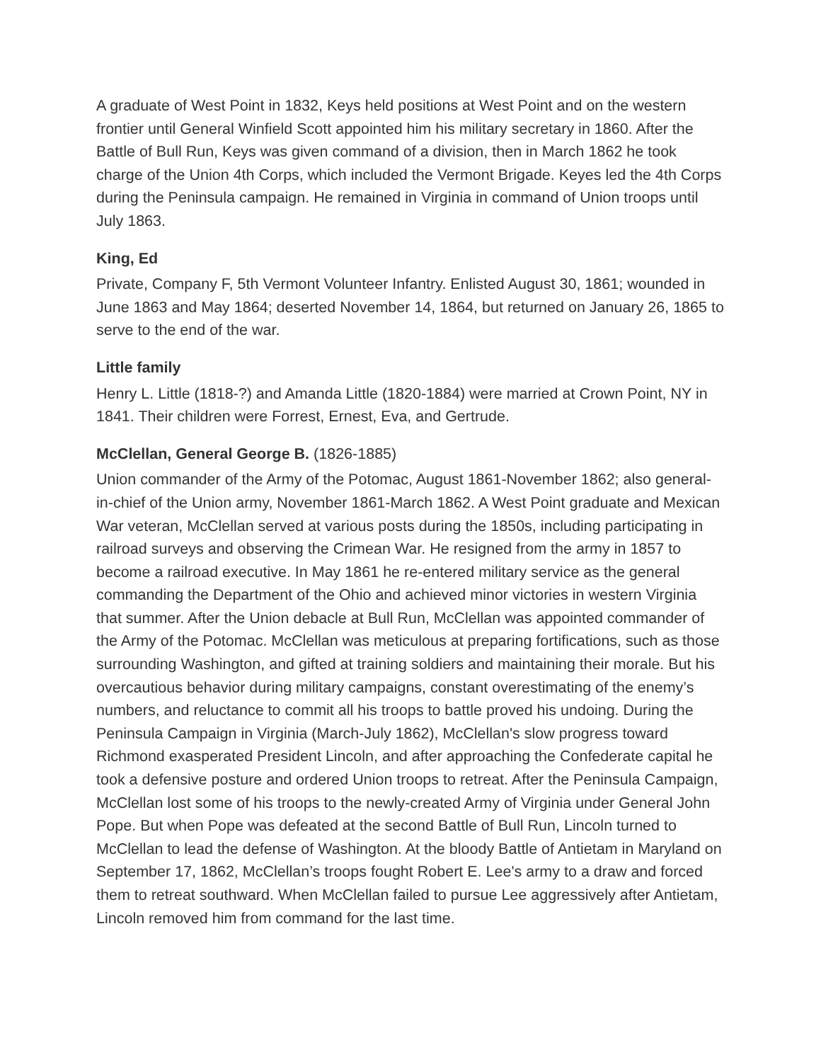A graduate of West Point in 1832, Keys held positions at West Point and on the western frontier until General Winfield Scott appointed him his military secretary in 1860. After the Battle of Bull Run, Keys was given command of a division, then in March 1862 he took charge of the Union 4th Corps, which included the Vermont Brigade. Keyes led the 4th Corps during the Peninsula campaign. He remained in Virginia in command of Union troops until July 1863.
King, Ed
Private, Company F, 5th Vermont Volunteer Infantry. Enlisted August 30, 1861; wounded in June 1863 and May 1864; deserted November 14, 1864, but returned on January 26, 1865 to serve to the end of the war.
Little family
Henry L. Little (1818-?) and Amanda Little (1820-1884) were married at Crown Point, NY in 1841. Their children were Forrest, Ernest, Eva, and Gertrude.
McClellan, General George B. (1826-1885)
Union commander of the Army of the Potomac, August 1861-November 1862; also general-in-chief of the Union army, November 1861-March 1862. A West Point graduate and Mexican War veteran, McClellan served at various posts during the 1850s, including participating in railroad surveys and observing the Crimean War. He resigned from the army in 1857 to become a railroad executive. In May 1861 he re-entered military service as the general commanding the Department of the Ohio and achieved minor victories in western Virginia that summer. After the Union debacle at Bull Run, McClellan was appointed commander of the Army of the Potomac. McClellan was meticulous at preparing fortifications, such as those surrounding Washington, and gifted at training soldiers and maintaining their morale. But his overcautious behavior during military campaigns, constant overestimating of the enemy’s numbers, and reluctance to commit all his troops to battle proved his undoing. During the Peninsula Campaign in Virginia (March-July 1862), McClellan's slow progress toward Richmond exasperated President Lincoln, and after approaching the Confederate capital he took a defensive posture and ordered Union troops to retreat. After the Peninsula Campaign, McClellan lost some of his troops to the newly-created Army of Virginia under General John Pope. But when Pope was defeated at the second Battle of Bull Run, Lincoln turned to McClellan to lead the defense of Washington. At the bloody Battle of Antietam in Maryland on September 17, 1862, McClellan’s troops fought Robert E. Lee's army to a draw and forced them to retreat southward. When McClellan failed to pursue Lee aggressively after Antietam, Lincoln removed him from command for the last time.